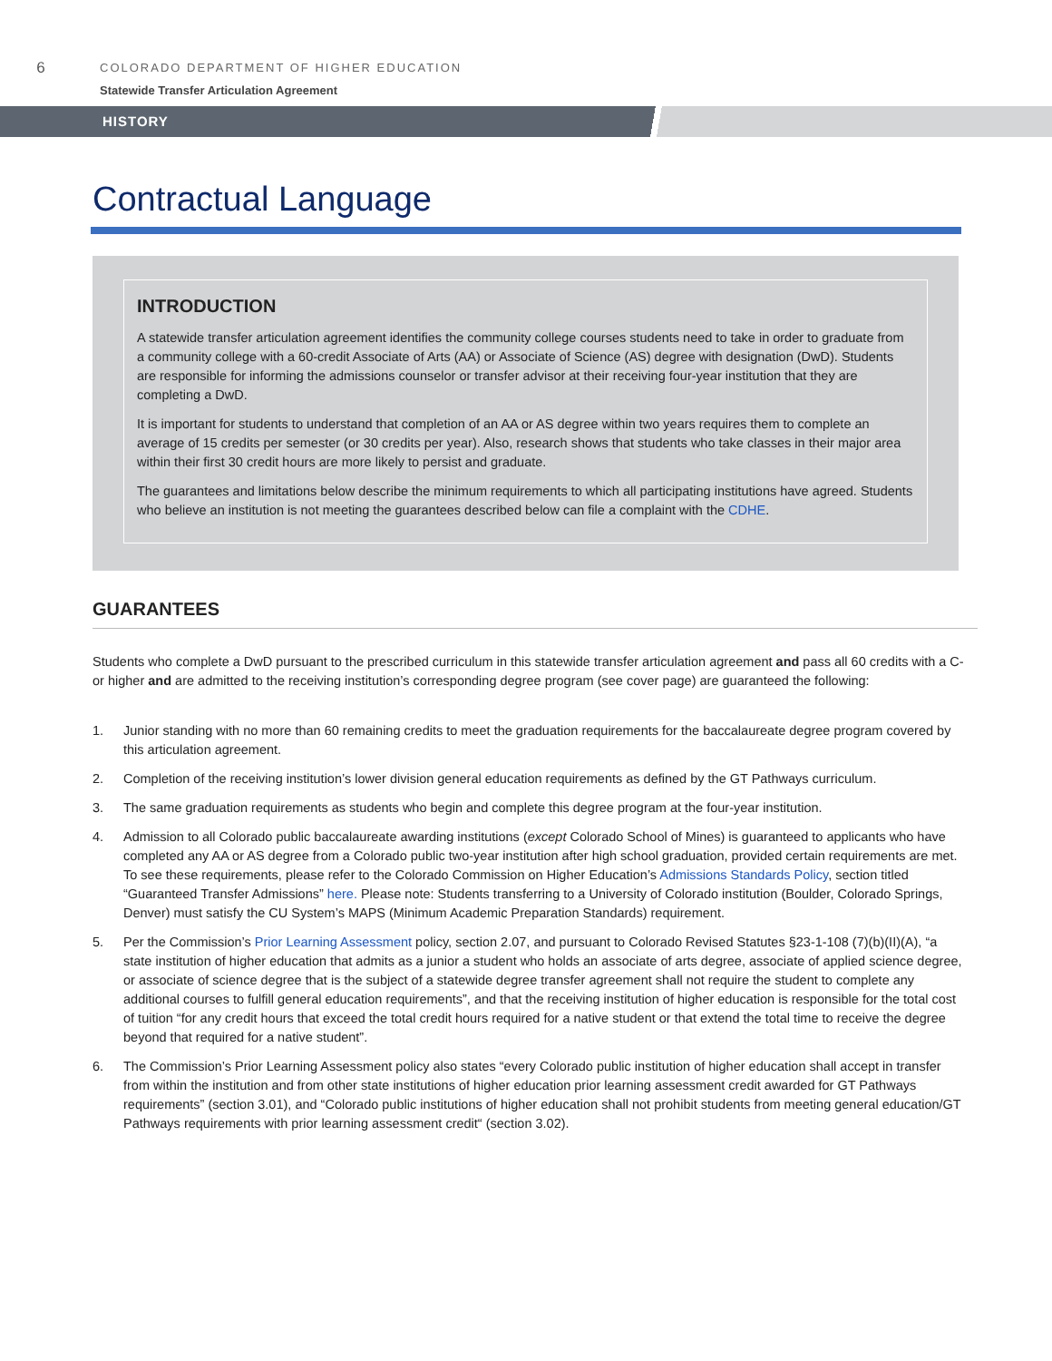6
COLORADO DEPARTMENT OF HIGHER EDUCATION
Statewide Transfer Articulation Agreement
HISTORY
Contractual Language
INTRODUCTION
A statewide transfer articulation agreement identifies the community college courses students need to take in order to graduate from a community college with a 60-credit Associate of Arts (AA) or Associate of Science (AS) degree with designation (DwD). Students are responsible for informing the admissions counselor or transfer advisor at their receiving four-year institution that they are completing a DwD.
It is important for students to understand that completion of an AA or AS degree within two years requires them to complete an average of 15 credits per semester (or 30 credits per year). Also, research shows that students who take classes in their major area within their first 30 credit hours are more likely to persist and graduate.
The guarantees and limitations below describe the minimum requirements to which all participating institutions have agreed. Students who believe an institution is not meeting the guarantees described below can file a complaint with the CDHE.
GUARANTEES
Students who complete a DwD pursuant to the prescribed curriculum in this statewide transfer articulation agreement and pass all 60 credits with a C- or higher and are admitted to the receiving institution’s corresponding degree program (see cover page) are guaranteed the following:
1. Junior standing with no more than 60 remaining credits to meet the graduation requirements for the baccalaureate degree program covered by this articulation agreement.
2. Completion of the receiving institution’s lower division general education requirements as defined by the GT Pathways curriculum.
3. The same graduation requirements as students who begin and complete this degree program at the four-year institution.
4. Admission to all Colorado public baccalaureate awarding institutions (except Colorado School of Mines) is guaranteed to applicants who have completed any AA or AS degree from a Colorado public two-year institution after high school graduation, provided certain requirements are met. To see these requirements, please refer to the Colorado Commission on Higher Education’s Admissions Standards Policy, section titled “Guaranteed Transfer Admissions” here. Please note: Students transferring to a University of Colorado institution (Boulder, Colorado Springs, Denver) must satisfy the CU System’s MAPS (Minimum Academic Preparation Standards) requirement.
5. Per the Commission’s Prior Learning Assessment policy, section 2.07, and pursuant to Colorado Revised Statutes §23-1-108 (7)(b)(II)(A), “a state institution of higher education that admits as a junior a student who holds an associate of arts degree, associate of applied science degree, or associate of science degree that is the subject of a statewide degree transfer agreement shall not require the student to complete any additional courses to fulfill general education requirements”, and that the receiving institution of higher education is responsible for the total cost of tuition “for any credit hours that exceed the total credit hours required for a native student or that extend the total time to receive the degree beyond that required for a native student”.
6. The Commission’s Prior Learning Assessment policy also states “every Colorado public institution of higher education shall accept in transfer from within the institution and from other state institutions of higher education prior learning assessment credit awarded for GT Pathways requirements” (section 3.01), and “Colorado public institutions of higher education shall not prohibit students from meeting general education/GT Pathways requirements with prior learning assessment credit“ (section 3.02).